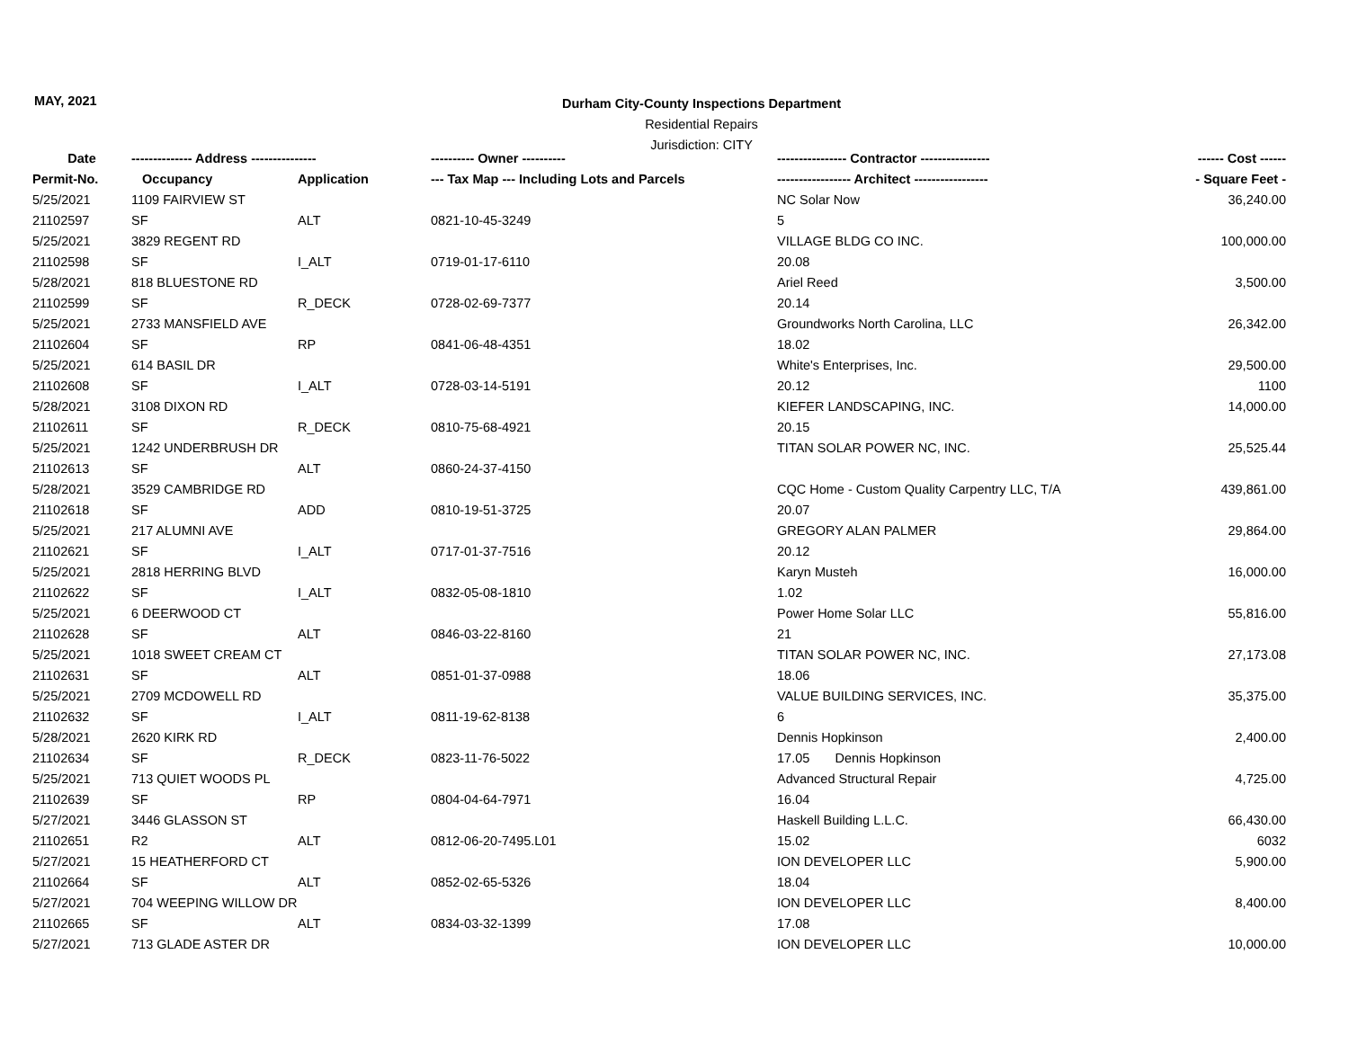MAY, 2021
Durham City-County Inspections Department
Residential Repairs
Jurisdiction: CITY
| Date | -------------- Address --------------- | | ---------- Owner ---------- | ---------------- Contractor ---------------- | ------ Cost ------ |
| --- | --- | --- | --- | --- | --- |
| Permit-No. | Occupancy | Application | --- Tax Map --- Including Lots and Parcels | ----------------- Architect ----------------- | - Square Feet - |
| 5/25/2021 | 1109 FAIRVIEW ST | | | NC Solar Now | 36,240.00 |
| 21102597 | SF | ALT | 0821-10-45-3249 | 5 | |
| 5/25/2021 | 3829 REGENT RD | | | VILLAGE BLDG CO INC. | 100,000.00 |
| 21102598 | SF | I_ALT | 0719-01-17-6110 | 20.08 | |
| 5/28/2021 | 818 BLUESTONE RD | | | Ariel Reed | 3,500.00 |
| 21102599 | SF | R_DECK | 0728-02-69-7377 | 20.14 | |
| 5/25/2021 | 2733 MANSFIELD AVE | | | Groundworks North Carolina, LLC | 26,342.00 |
| 21102604 | SF | RP | 0841-06-48-4351 | 18.02 | |
| 5/25/2021 | 614 BASIL DR | | | White's Enterprises, Inc. | 29,500.00 |
| 21102608 | SF | I_ALT | 0728-03-14-5191 | 20.12 | 1100 |
| 5/28/2021 | 3108 DIXON RD | | | KIEFER LANDSCAPING, INC. | 14,000.00 |
| 21102611 | SF | R_DECK | 0810-75-68-4921 | 20.15 | |
| 5/25/2021 | 1242 UNDERBRUSH DR | | | TITAN SOLAR POWER NC, INC. | 25,525.44 |
| 21102613 | SF | ALT | 0860-24-37-4150 | | |
| 5/28/2021 | 3529 CAMBRIDGE RD | | | CQC Home - Custom Quality Carpentry LLC, T/A | 439,861.00 |
| 21102618 | SF | ADD | 0810-19-51-3725 | 20.07 | |
| 5/25/2021 | 217 ALUMNI AVE | | | GREGORY ALAN PALMER | 29,864.00 |
| 21102621 | SF | I_ALT | 0717-01-37-7516 | 20.12 | |
| 5/25/2021 | 2818 HERRING BLVD | | | Karyn Musteh | 16,000.00 |
| 21102622 | SF | I_ALT | 0832-05-08-1810 | 1.02 | |
| 5/25/2021 | 6 DEERWOOD CT | | | Power Home Solar LLC | 55,816.00 |
| 21102628 | SF | ALT | 0846-03-22-8160 | 21 | |
| 5/25/2021 | 1018 SWEET CREAM CT | | | TITAN SOLAR POWER NC, INC. | 27,173.08 |
| 21102631 | SF | ALT | 0851-01-37-0988 | 18.06 | |
| 5/25/2021 | 2709 MCDOWELL RD | | | VALUE BUILDING SERVICES, INC. | 35,375.00 |
| 21102632 | SF | I_ALT | 0811-19-62-8138 | 6 | |
| 5/28/2021 | 2620 KIRK RD | | | Dennis Hopkinson | 2,400.00 |
| 21102634 | SF | R_DECK | 0823-11-76-5022 | 17.05 Dennis Hopkinson | |
| 5/25/2021 | 713 QUIET WOODS PL | | | Advanced Structural Repair | 4,725.00 |
| 21102639 | SF | RP | 0804-04-64-7971 | 16.04 | |
| 5/27/2021 | 3446 GLASSON ST | | | Haskell Building L.L.C. | 66,430.00 |
| 21102651 | R2 | ALT | 0812-06-20-7495.L01 | 15.02 | 6032 |
| 5/27/2021 | 15 HEATHERFORD CT | | | ION DEVELOPER LLC | 5,900.00 |
| 21102664 | SF | ALT | 0852-02-65-5326 | 18.04 | |
| 5/27/2021 | 704 WEEPING WILLOW DR | | | ION DEVELOPER LLC | 8,400.00 |
| 21102665 | SF | ALT | 0834-03-32-1399 | 17.08 | |
| 5/27/2021 | 713 GLADE ASTER DR | | | ION DEVELOPER LLC | 10,000.00 |